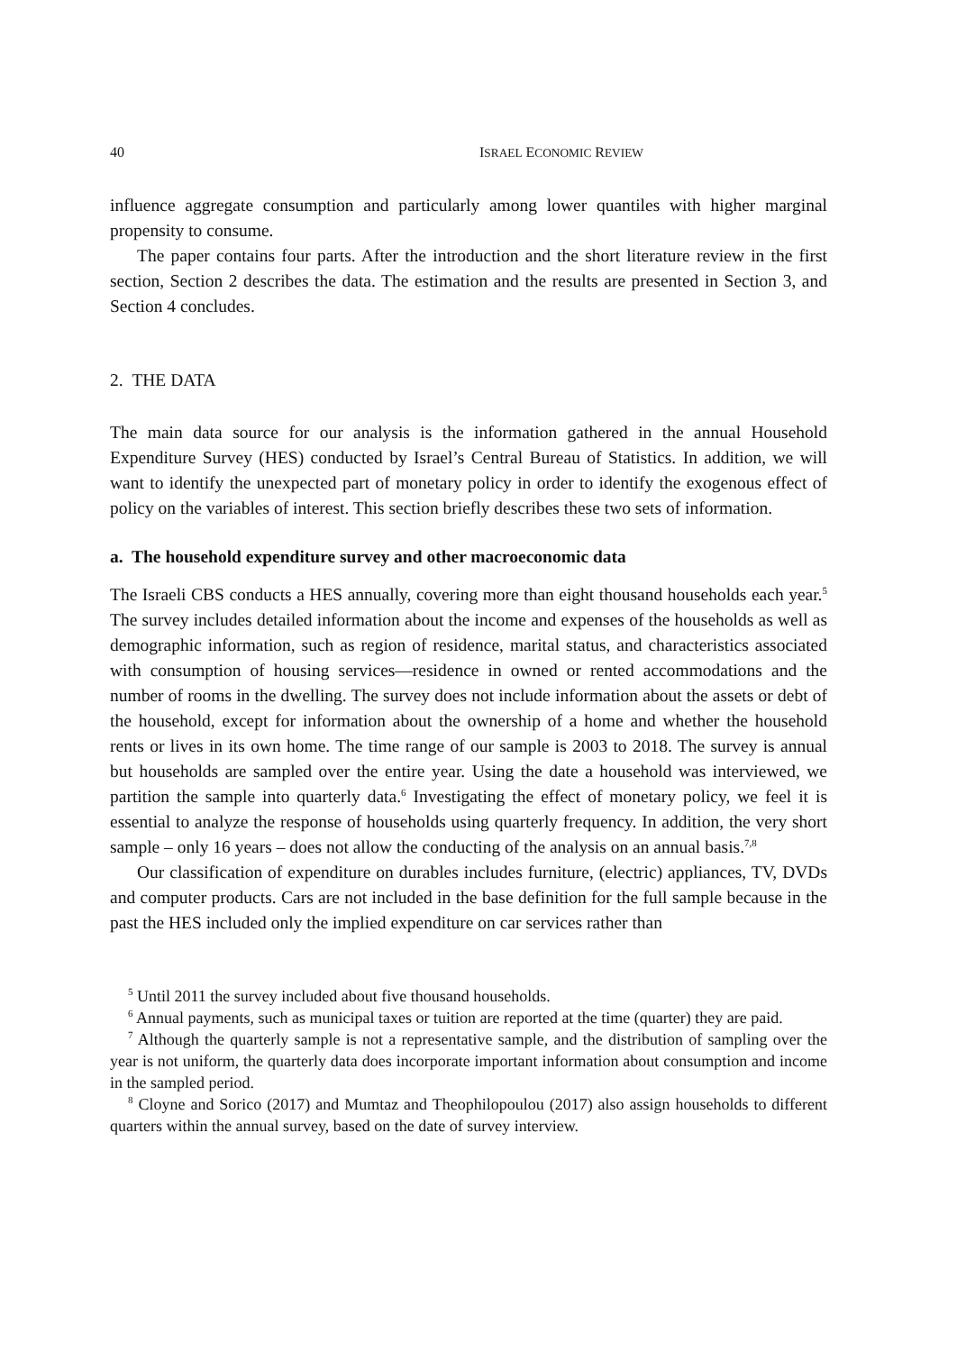40 ISRAEL ECONOMIC REVIEW
influence aggregate consumption and particularly among lower quantiles with higher marginal propensity to consume.
The paper contains four parts. After the introduction and the short literature review in the first section, Section 2 describes the data. The estimation and the results are presented in Section 3, and Section 4 concludes.
2. THE DATA
The main data source for our analysis is the information gathered in the annual Household Expenditure Survey (HES) conducted by Israel’s Central Bureau of Statistics. In addition, we will want to identify the unexpected part of monetary policy in order to identify the exogenous effect of policy on the variables of interest. This section briefly describes these two sets of information.
a. The household expenditure survey and other macroeconomic data
The Israeli CBS conducts a HES annually, covering more than eight thousand households each year.<sup>5</sup> The survey includes detailed information about the income and expenses of the households as well as demographic information, such as region of residence, marital status, and characteristics associated with consumption of housing services—residence in owned or rented accommodations and the number of rooms in the dwelling. The survey does not include information about the assets or debt of the household, except for information about the ownership of a home and whether the household rents or lives in its own home. The time range of our sample is 2003 to 2018. The survey is annual but households are sampled over the entire year. Using the date a household was interviewed, we partition the sample into quarterly data.<sup>6</sup> Investigating the effect of monetary policy, we feel it is essential to analyze the response of households using quarterly frequency. In addition, the very short sample – only 16 years – does not allow the conducting of the analysis on an annual basis.<sup>7,8</sup>
Our classification of expenditure on durables includes furniture, (electric) appliances, TV, DVDs and computer products. Cars are not included in the base definition for the full sample because in the past the HES included only the implied expenditure on car services rather than
<sup>5</sup> Until 2011 the survey included about five thousand households.
<sup>6</sup> Annual payments, such as municipal taxes or tuition are reported at the time (quarter) they are paid.
<sup>7</sup> Although the quarterly sample is not a representative sample, and the distribution of sampling over the year is not uniform, the quarterly data does incorporate important information about consumption and income in the sampled period.
<sup>8</sup> Cloyne and Sorico (2017) and Mumtaz and Theophilopoulou (2017) also assign households to different quarters within the annual survey, based on the date of survey interview.